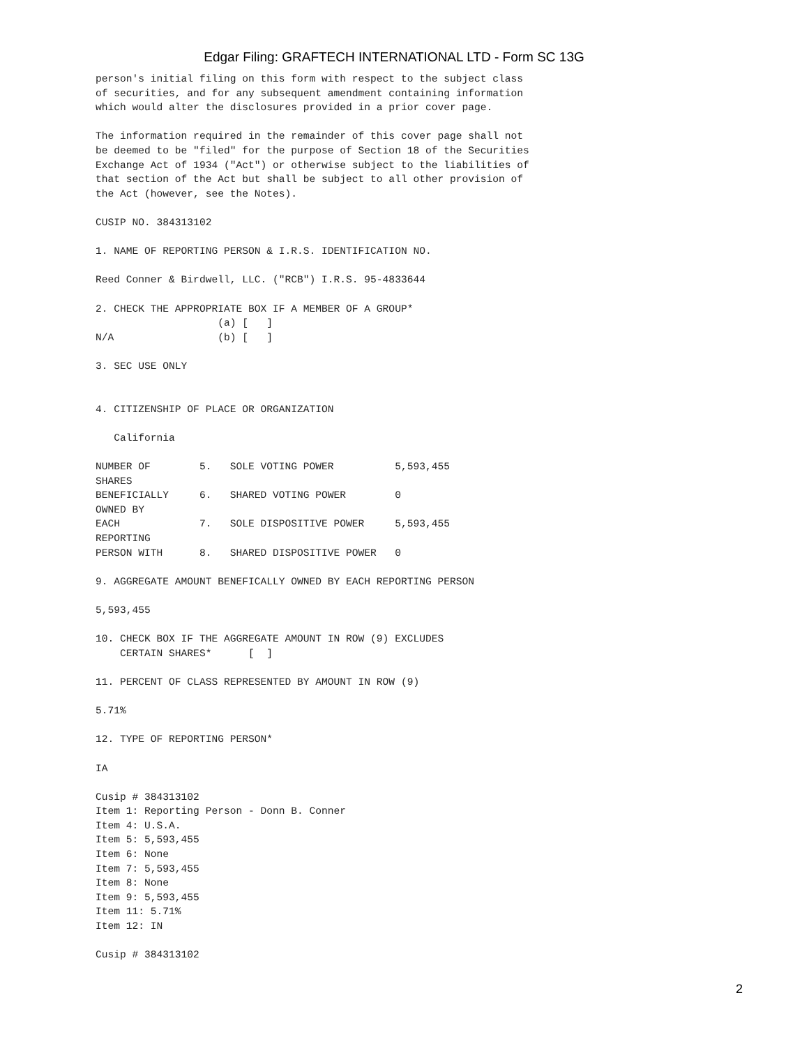Edgar Filing: GRAFTECH INTERNATIONAL LTD - Form SC 13G
person's initial filing on this form with respect to the subject class
of securities, and for any subsequent amendment containing information
which would alter the disclosures provided in a prior cover page.

The information required in the remainder of this cover page shall not
be deemed to be "filed" for the purpose of Section 18 of the Securities
Exchange Act of 1934 ("Act") or otherwise subject to the liabilities of
that section of the Act but shall be subject to all other provision of
the Act (however, see the Notes).

CUSIP NO. 384313102

1. NAME OF REPORTING PERSON & I.R.S. IDENTIFICATION NO.

Reed Conner & Birdwell, LLC. ("RCB") I.R.S. 95-4833644

2. CHECK THE APPROPRIATE BOX IF A MEMBER OF A GROUP*
                    (a) [   ]
N/A                 (b) [   ]

3. SEC USE ONLY


4. CITIZENSHIP OF PLACE OR ORGANIZATION

   California

NUMBER OF        5.   SOLE VOTING POWER          5,593,455
SHARES
BENEFICIALLY     6.   SHARED VOTING POWER        0
OWNED BY
EACH             7.   SOLE DISPOSITIVE POWER     5,593,455
REPORTING
PERSON WITH      8.   SHARED DISPOSITIVE POWER   0

9. AGGREGATE AMOUNT BENEFICALLY OWNED BY EACH REPORTING PERSON

5,593,455

10. CHECK BOX IF THE AGGREGATE AMOUNT IN ROW (9) EXCLUDES
    CERTAIN SHARES*      [  ]

11. PERCENT OF CLASS REPRESENTED BY AMOUNT IN ROW (9)

5.71%

12. TYPE OF REPORTING PERSON*

IA

Cusip # 384313102
Item 1: Reporting Person - Donn B. Conner
Item 4: U.S.A.
Item 5: 5,593,455
Item 6: None
Item 7: 5,593,455
Item 8: None
Item 9: 5,593,455
Item 11: 5.71%
Item 12: IN

Cusip # 384313102
2